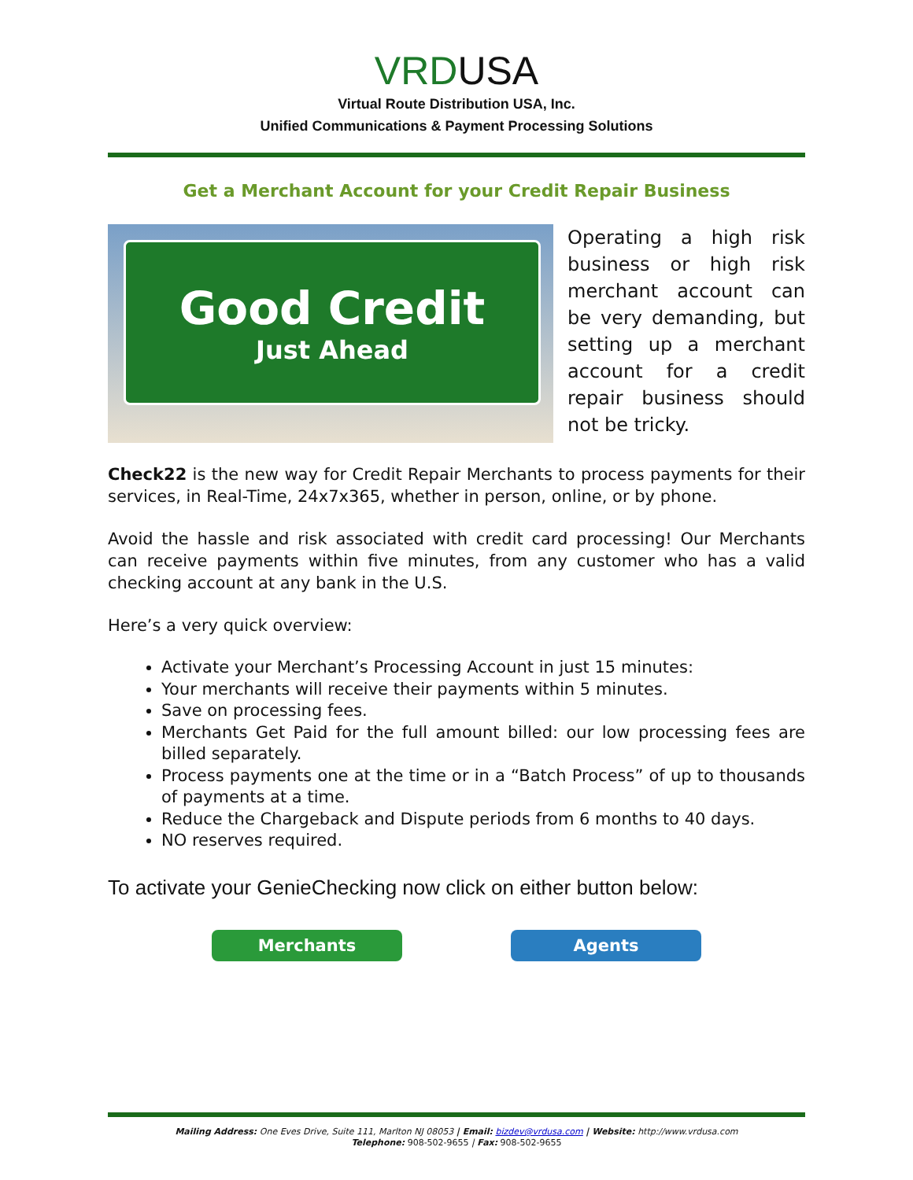VRDUSA
Virtual Route Distribution USA, Inc.
Unified Communications & Payment Processing Solutions
Get a Merchant Account for your Credit Repair Business
Good Credit
Just Ahead
Operating a high risk business or high risk merchant account can be very demanding, but setting up a merchant account for a credit repair business should not be tricky.
Check22 is the new way for Credit Repair Merchants to process payments for their services, in Real-Time, 24x7x365, whether in person, online, or by phone.
Avoid the hassle and risk associated with credit card processing! Our Merchants can receive payments within five minutes, from any customer who has a valid checking account at any bank in the U.S.
Here’s a very quick overview:
Activate your Merchant’s Processing Account in just 15 minutes:
Your merchants will receive their payments within 5 minutes.
Save on processing fees.
Merchants Get Paid for the full amount billed: our low processing fees are billed separately.
Process payments one at the time or in a “Batch Process” of up to thousands of payments at a time.
Reduce the Chargeback and Dispute periods from 6 months to 40 days.
NO reserves required.
To activate your GenieChecking now click on either button below:
Merchants Agents
Mailing Address: One Eves Drive, Suite 111, Marlton NJ 08053 | Email: bizdev@vrdusa.com | Website: http://www.vrdusa.com
Telephone: 908-502-9655 | Fax: 908-502-9655